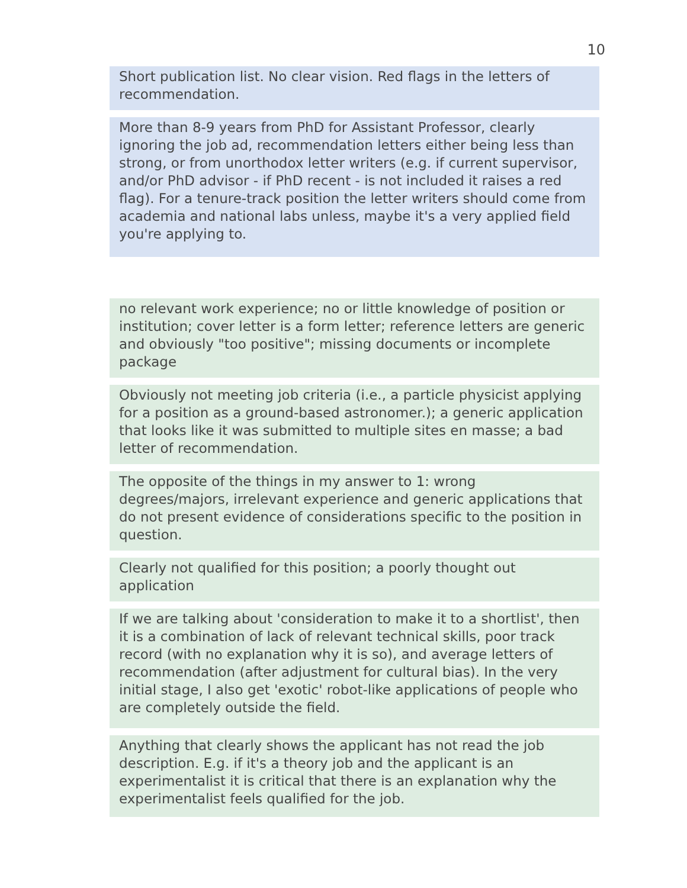10
Short publication list. No clear vision. Red flags in the letters of recommendation.
More than 8-9 years from PhD for Assistant Professor, clearly ignoring the job ad, recommendation letters either being less than strong, or from unorthodox letter writers (e.g. if current supervisor, and/or PhD advisor - if PhD recent - is not included it raises a red flag). For a tenure-track position the letter writers should come from academia and national labs unless, maybe it's a very applied field you're applying to.
no relevant work experience; no or little knowledge of position or institution; cover letter is a form letter; reference letters are generic and obviously "too positive"; missing documents or incomplete package
Obviously not meeting job criteria (i.e., a particle physicist applying for a position as a ground-based astronomer.); a generic application that looks like it was submitted to multiple sites en masse; a bad letter of recommendation.
The opposite of the things in my answer to 1: wrong degrees/majors, irrelevant experience and generic applications that do not present evidence of considerations specific to the position in question.
Clearly not qualified for this position; a poorly thought out application
If we are talking about 'consideration to make it to a shortlist', then it is a combination of lack of relevant technical skills, poor track record (with no explanation why it is so), and average letters of recommendation (after adjustment for cultural bias). In the very initial stage, I also get 'exotic' robot-like applications of people who are completely outside the field.
Anything that clearly shows the applicant has not read the job description. E.g. if it's a theory job and the applicant is an experimentalist it is critical that there is an explanation why the experimentalist feels qualified for the job.